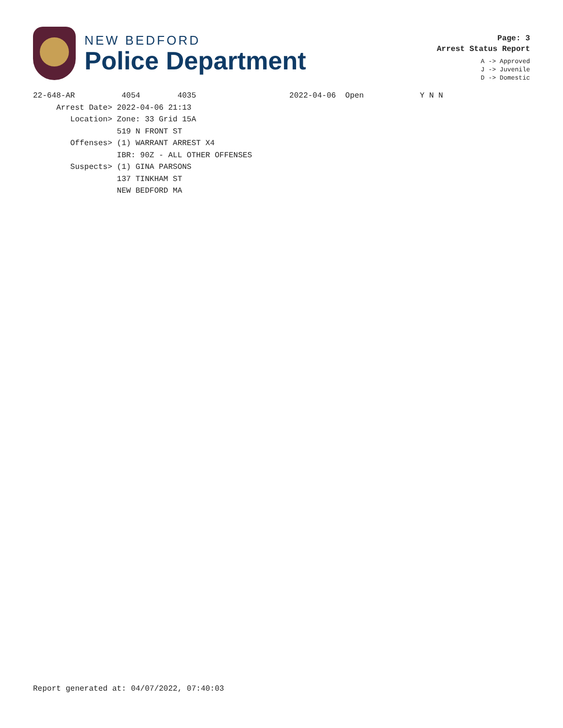NEW BEDFORD
Police Department
Page: 3
Arrest Status Report
A -> Approved
J -> Juvenile
D -> Domestic
22-648-AR 4054 4035 2022-04-06 Open Y N N Arrest Date> 2022-04-06 21:13 Location> Zone: 33 Grid 15A 519 N FRONT ST Offenses> (1) WARRANT ARREST X4 IBR: 90Z - ALL OTHER OFFENSES Suspects> (1) GINA PARSONS 137 TINKHAM ST NEW BEDFORD MA
Report generated at: 04/07/2022, 07:40:03